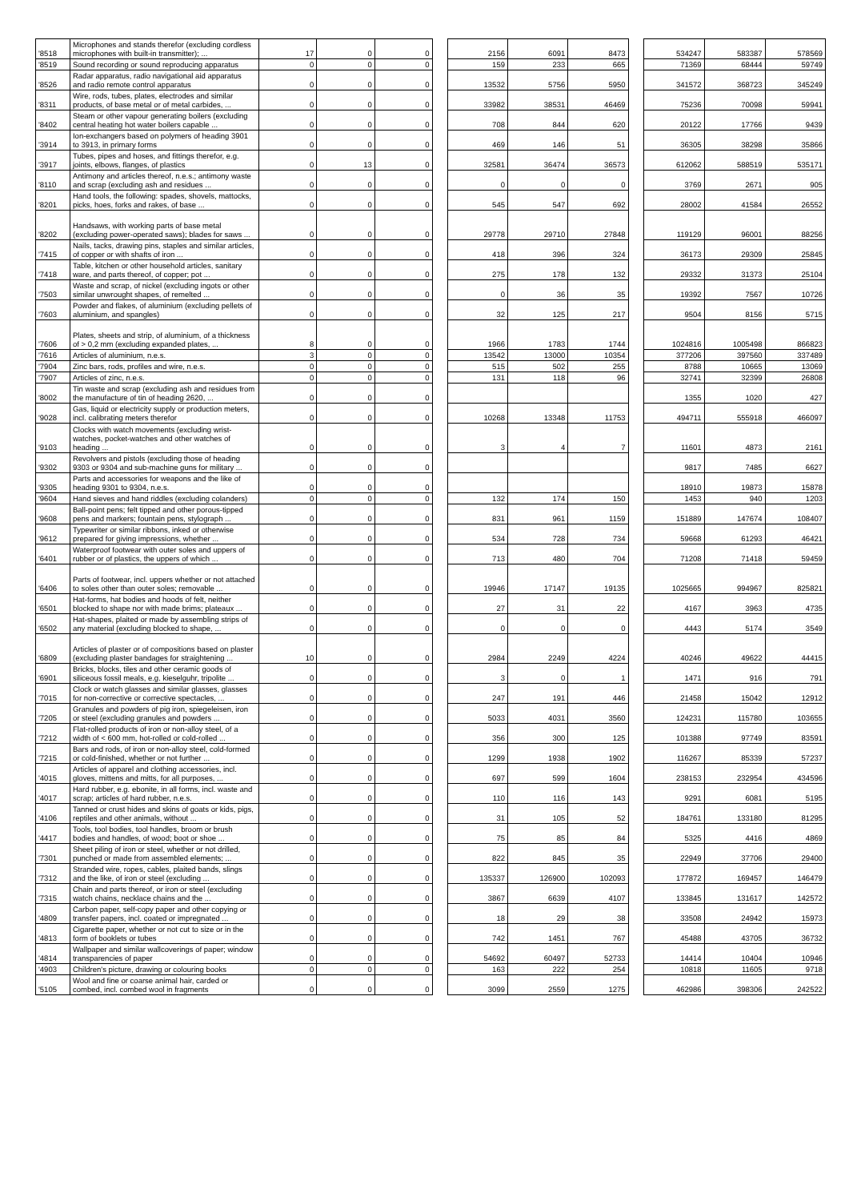| '8518 | Microphones and stands therefor (excluding cordless microphones with built-in transmitter); ... | 17 | 0 | 0 | | 2156 | 6091 | 8473 | | 534247 | 583387 | 578569 |
| '8519 | Sound recording or sound reproducing apparatus | 0 | 0 | 0 | | 159 | 233 | 665 | | 71369 | 68444 | 59749 |
| '8526 | Radar apparatus, radio navigational aid apparatus and radio remote control apparatus | 0 | 0 | 0 | | 13532 | 5756 | 5950 | | 341572 | 368723 | 345249 |
| '8311 | Wire, rods, tubes, plates, electrodes and similar products, of base metal or of metal carbides, ... | 0 | 0 | 0 | | 33982 | 38531 | 46469 | | 75236 | 70098 | 59941 |
| '8402 | Steam or other vapour generating boilers (excluding central heating hot water boilers capable ... | 0 | 0 | 0 | | 708 | 844 | 620 | | 20122 | 17766 | 9439 |
| '3914 | Ion-exchangers based on polymers of heading 3901 to 3913, in primary forms | 0 | 0 | 0 | | 469 | 146 | 51 | | 36305 | 38298 | 35866 |
| '3917 | Tubes, pipes and hoses, and fittings therefor, e.g. joints, elbows, flanges, of plastics | 0 | 13 | 0 | | 32581 | 36474 | 36573 | | 612062 | 588519 | 535171 |
| '8110 | Antimony and articles thereof, n.e.s.; antimony waste and scrap (excluding ash and residues ... | 0 | 0 | 0 | | 0 | 0 | 0 | | 3769 | 2671 | 905 |
| '8201 | Hand tools, the following: spades, shovels, mattocks, picks, hoes, forks and rakes, of base ... | 0 | 0 | 0 | | 545 | 547 | 692 | | 28002 | 41584 | 26552 |
| '8202 | Handsaws, with working parts of base metal (excluding power-operated saws); blades for saws ... | 0 | 0 | 0 | | 29778 | 29710 | 27848 | | 119129 | 96001 | 88256 |
| '7415 | Nails, tacks, drawing pins, staples and similar articles, of copper or with shafts of iron ... | 0 | 0 | 0 | | 418 | 396 | 324 | | 36173 | 29309 | 25845 |
| '7418 | Table, kitchen or other household articles, sanitary ware, and parts thereof, of copper; pot ... | 0 | 0 | 0 | | 275 | 178 | 132 | | 29332 | 31373 | 25104 |
| '7503 | Waste and scrap, of nickel (excluding ingots or other similar unwrought shapes, of remelted ... | 0 | 0 | 0 | | 0 | 36 | 35 | | 19392 | 7567 | 10726 |
| '7603 | Powder and flakes, of aluminium (excluding pellets of aluminium, and spangles) | 0 | 0 | 0 | | 32 | 125 | 217 | | 9504 | 8156 | 5715 |
| '7606 | Plates, sheets and strip, of aluminium, of a thickness of > 0,2 mm (excluding expanded plates, ... | 8 | 0 | 0 | | 1966 | 1783 | 1744 | | 1024816 | 1005498 | 866823 |
| '7616 | Articles of aluminium, n.e.s. | 3 | 0 | 0 | | 13542 | 13000 | 10354 | | 377206 | 397560 | 337489 |
| '7904 | Zinc bars, rods, profiles and wire, n.e.s. | 0 | 0 | 0 | | 515 | 502 | 255 | | 8788 | 10665 | 13069 |
| '7907 | Articles of zinc, n.e.s. | 0 | 0 | 0 | | 131 | 118 | 96 | | 32741 | 32399 | 26808 |
| '8002 | Tin waste and scrap (excluding ash and residues from the manufacture of tin of heading 2620, ... | 0 | 0 | 0 | | | | | | 1355 | 1020 | 427 |
| '9028 | Gas, liquid or electricity supply or production meters, incl. calibrating meters therefor | 0 | 0 | 0 | | 10268 | 13348 | 11753 | | 494711 | 555918 | 466097 |
| '9103 | Clocks with watch movements (excluding wrist-watches, pocket-watches and other watches of heading ... | 0 | 0 | 0 | | 3 | 4 | 7 | | 11601 | 4873 | 2161 |
| '9302 | Revolvers and pistols (excluding those of heading 9303 or 9304 and sub-machine guns for military ... | 0 | 0 | 0 | | | | | | 9817 | 7485 | 6627 |
| '9305 | Parts and accessories for weapons and the like of heading 9301 to 9304, n.e.s. | 0 | 0 | 0 | | | | | | 18910 | 19873 | 15878 |
| '9604 | Hand sieves and hand riddles (excluding colanders) | 0 | 0 | 0 | | 132 | 174 | 150 | | 1453 | 940 | 1203 |
| '9608 | Ball-point pens; felt tipped and other porous-tipped pens and markers; fountain pens, stylograph ... | 0 | 0 | 0 | | 831 | 961 | 1159 | | 151889 | 147674 | 108407 |
| '9612 | Typewriter or similar ribbons, inked or otherwise prepared for giving impressions, whether ... | 0 | 0 | 0 | | 534 | 728 | 734 | | 59668 | 61293 | 46421 |
| '6401 | Waterproof footwear with outer soles and uppers of rubber or of plastics, the uppers of which ... | 0 | 0 | 0 | | 713 | 480 | 704 | | 71208 | 71418 | 59459 |
| '6406 | Parts of footwear, incl. uppers whether or not attached to soles other than outer soles; removable ... | 0 | 0 | 0 | | 19946 | 17147 | 19135 | | 1025665 | 994967 | 825821 |
| '6501 | Hat-forms, hat bodies and hoods of felt, neither blocked to shape nor with made brims; plateaux ... | 0 | 0 | 0 | | 27 | 31 | 22 | | 4167 | 3963 | 4735 |
| '6502 | Hat-shapes, plaited or made by assembling strips of any material (excluding blocked to shape, ... | 0 | 0 | 0 | | 0 | 0 | 0 | | 4443 | 5174 | 3549 |
| '6809 | Articles of plaster or of compositions based on plaster (excluding plaster bandages for straightening ... | 10 | 0 | 0 | | 2984 | 2249 | 4224 | | 40246 | 49622 | 44415 |
| '6901 | Bricks, blocks, tiles and other ceramic goods of siliceous fossil meals, e.g. kieselguhr, tripolite ... | 0 | 0 | 0 | | 3 | 0 | 1 | | 1471 | 916 | 791 |
| '7015 | Clock or watch glasses and similar glasses, glasses for non-corrective or corrective spectacles, ... | 0 | 0 | 0 | | 247 | 191 | 446 | | 21458 | 15042 | 12912 |
| '7205 | Granules and powders of pig iron, spiegeleisen, iron or steel (excluding granules and powders ... | 0 | 0 | 0 | | 5033 | 4031 | 3560 | | 124231 | 115780 | 103655 |
| '7212 | Flat-rolled products of iron or non-alloy steel, of a width of < 600 mm, hot-rolled or cold-rolled ... | 0 | 0 | 0 | | 356 | 300 | 125 | | 101388 | 97749 | 83591 |
| '7215 | Bars and rods, of iron or non-alloy steel, cold-formed or cold-finished, whether or not further ... | 0 | 0 | 0 | | 1299 | 1938 | 1902 | | 116267 | 85339 | 57237 |
| '4015 | Articles of apparel and clothing accessories, incl. gloves, mittens and mitts, for all purposes, ... | 0 | 0 | 0 | | 697 | 599 | 1604 | | 238153 | 232954 | 434596 |
| '4017 | Hard rubber, e.g. ebonite, in all forms, incl. waste and scrap; articles of hard rubber, n.e.s. | 0 | 0 | 0 | | 110 | 116 | 143 | | 9291 | 6081 | 5195 |
| '4106 | Tanned or crust hides and skins of goats or kids, pigs, reptiles and other animals, without ... | 0 | 0 | 0 | | 31 | 105 | 52 | | 184761 | 133180 | 81295 |
| '4417 | Tools, tool bodies, tool handles, broom or brush bodies and handles, of wood; boot or shoe ... | 0 | 0 | 0 | | 75 | 85 | 84 | | 5325 | 4416 | 4869 |
| '7301 | Sheet piling of iron or steel, whether or not drilled, punched or made from assembled elements; ... | 0 | 0 | 0 | | 822 | 845 | 35 | | 22949 | 37706 | 29400 |
| '7312 | Stranded wire, ropes, cables, plaited bands, slings and the like, of iron or steel (excluding ... | 0 | 0 | 0 | | 135337 | 126900 | 102093 | | 177872 | 169457 | 146479 |
| '7315 | Chain and parts thereof, or iron or steel (excluding watch chains, necklace chains and the ... | 0 | 0 | 0 | | 3867 | 6639 | 4107 | | 133845 | 131617 | 142572 |
| '4809 | Carbon paper, self-copy paper and other copying or transfer papers, incl. coated or impregnated ... | 0 | 0 | 0 | | 18 | 29 | 38 | | 33508 | 24942 | 15973 |
| '4813 | Cigarette paper, whether or not cut to size or in the form of booklets or tubes | 0 | 0 | 0 | | 742 | 1451 | 767 | | 45488 | 43705 | 36732 |
| '4814 | Wallpaper and similar wallcoverings of paper; window transparencies of paper | 0 | 0 | 0 | | 54692 | 60497 | 52733 | | 14414 | 10404 | 10946 |
| '4903 | Children's picture, drawing or colouring books | 0 | 0 | 0 | | 163 | 222 | 254 | | 10818 | 11605 | 9718 |
| '5105 | Wool and fine or coarse animal hair, carded or combed, incl. combed wool in fragments | 0 | 0 | 0 | | 3099 | 2559 | 1275 | | 462986 | 398306 | 242522 |